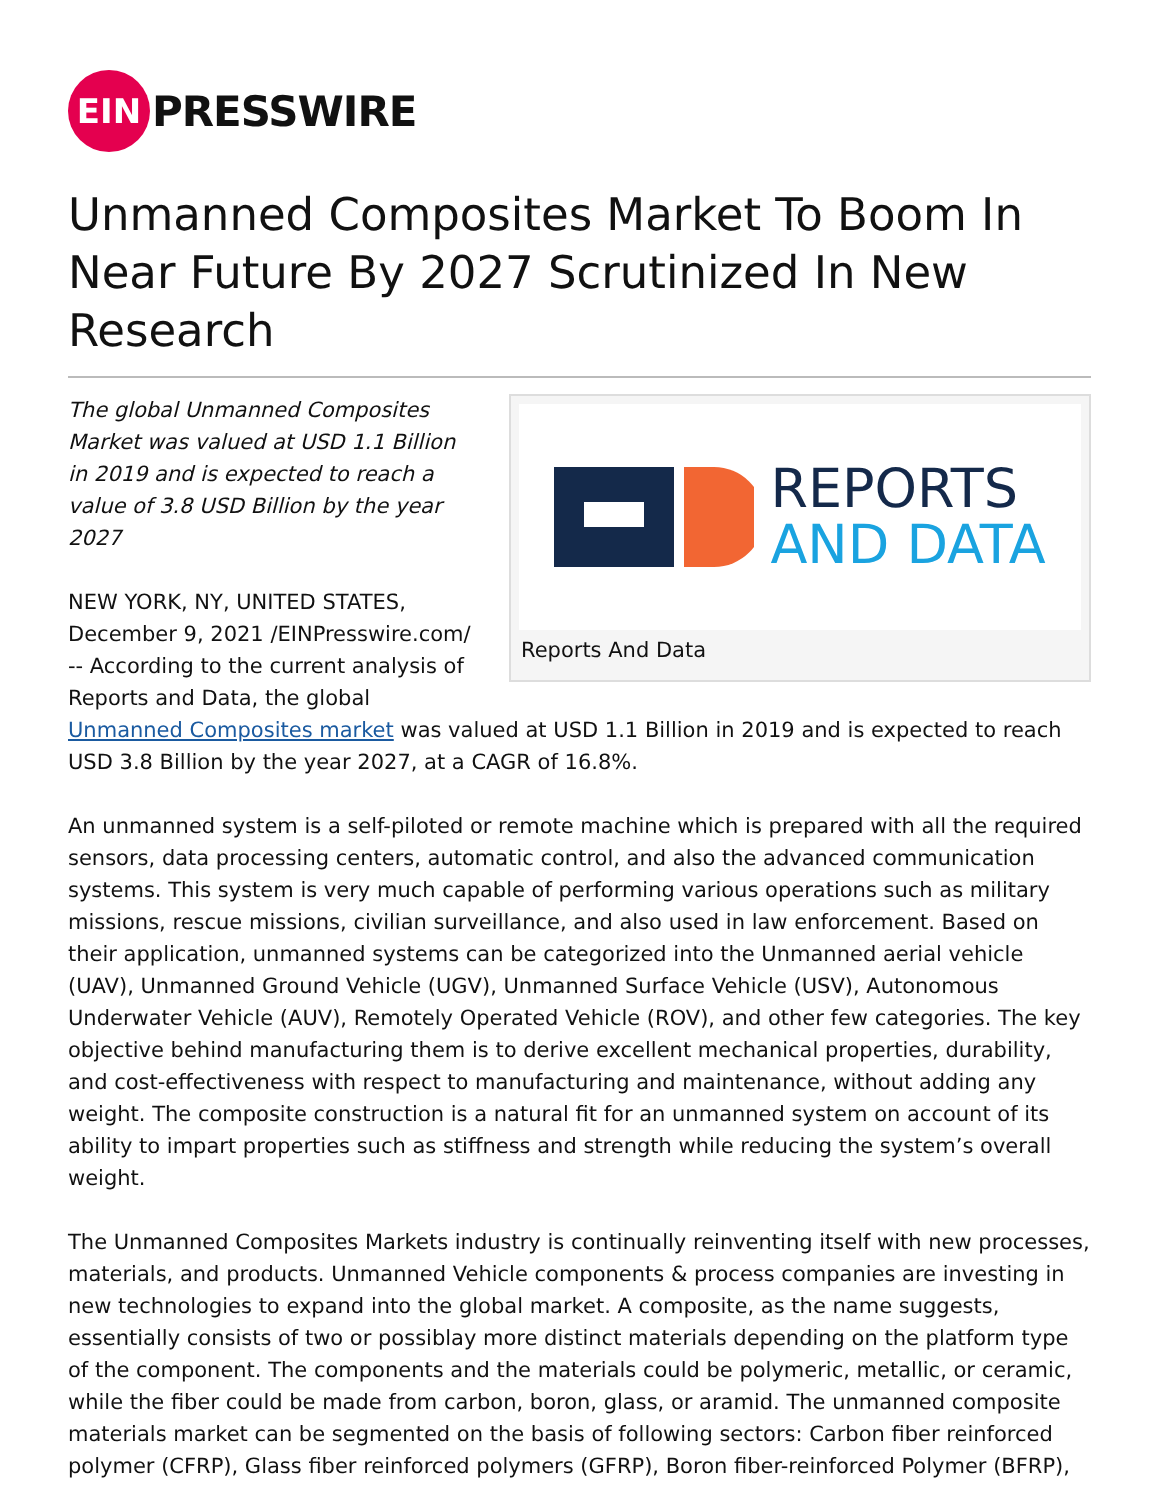EIN
PRESSWIRE
Unmanned Composites Market To Boom In Near Future By 2027 Scrutinized In New Research
REPORTS
AND DATA
Reports And Data
The global Unmanned Composites Market was valued at USD 1.1 Billion in 2019 and is expected to reach a value of 3.8 USD Billion by the year 2027
NEW YORK, NY, UNITED STATES, December 9, 2021 /EINPresswire.com/ -- According to the current analysis of Reports and Data, the global Unmanned Composites market was valued at USD 1.1 Billion in 2019 and is expected to reach USD 3.8 Billion by the year 2027, at a CAGR of 16.8%.
An unmanned system is a self-piloted or remote machine which is prepared with all the required sensors, data processing centers, automatic control, and also the advanced communication systems. This system is very much capable of performing various operations such as military missions, rescue missions, civilian surveillance, and also used in law enforcement. Based on their application, unmanned systems can be categorized into the Unmanned aerial vehicle (UAV), Unmanned Ground Vehicle (UGV), Unmanned Surface Vehicle (USV), Autonomous Underwater Vehicle (AUV), Remotely Operated Vehicle (ROV), and other few categories. The key objective behind manufacturing them is to derive excellent mechanical properties, durability, and cost-effectiveness with respect to manufacturing and maintenance, without adding any weight. The composite construction is a natural fit for an unmanned system on account of its ability to impart properties such as stiffness and strength while reducing the system’s overall weight.
The Unmanned Composites Markets industry is continually reinventing itself with new processes, materials, and products. Unmanned Vehicle components & process companies are investing in new technologies to expand into the global market. A composite, as the name suggests, essentially consists of two or possiblay more distinct materials depending on the platform type of the component. The components and the materials could be polymeric, metallic, or ceramic, while the fiber could be made from carbon, boron, glass, or aramid. The unmanned composite materials market can be segmented on the basis of following sectors: Carbon fiber reinforced polymer (CFRP), Glass fiber reinforced polymers (GFRP), Boron fiber-reinforced Polymer (BFRP),